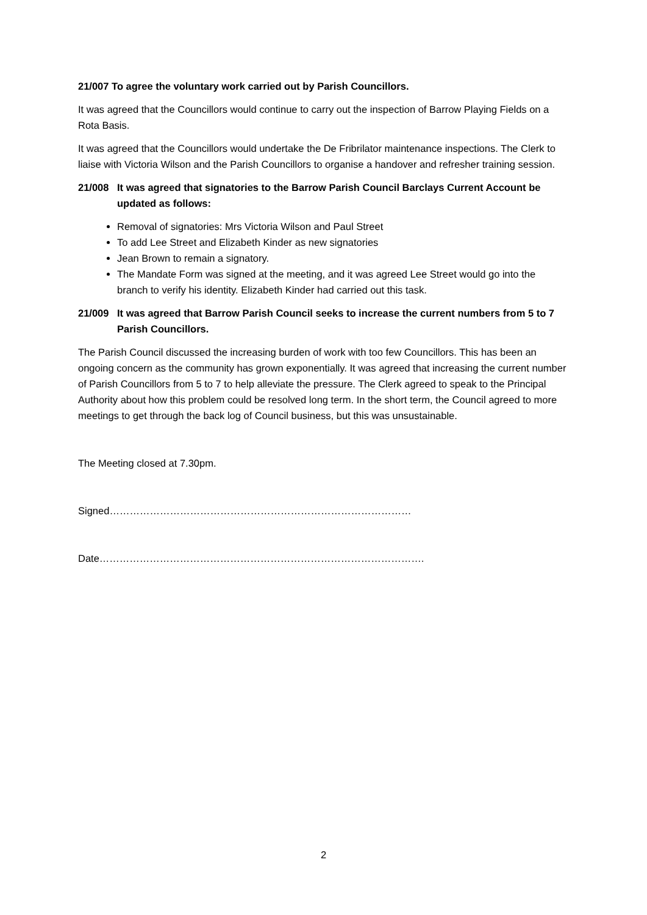21/007 To agree the voluntary work carried out by Parish Councillors.
It was agreed that the Councillors would continue to carry out the inspection of Barrow Playing Fields on a Rota Basis.
It was agreed that the Councillors would undertake the De Fribrilator maintenance inspections. The Clerk to liaise with Victoria Wilson and the Parish Councillors to organise a handover and refresher training session.
21/008 It was agreed that signatories to the Barrow Parish Council Barclays Current Account be updated as follows:
Removal of signatories: Mrs Victoria Wilson and Paul Street
To add Lee Street and Elizabeth Kinder as new signatories
Jean Brown to remain a signatory.
The Mandate Form was signed at the meeting, and it was agreed Lee Street would go into the branch to verify his identity. Elizabeth Kinder had carried out this task.
21/009 It was agreed that Barrow Parish Council seeks to increase the current numbers from 5 to 7 Parish Councillors.
The Parish Council discussed the increasing burden of work with too few Councillors. This has been an ongoing concern as the community has grown exponentially. It was agreed that increasing the current number of Parish Councillors from 5 to 7 to help alleviate the pressure. The Clerk agreed to speak to the Principal Authority about how this problem could be resolved long term. In the short term, the Council agreed to more meetings to get through the back log of Council business, but this was unsustainable.
The Meeting closed at 7.30pm.
Signed………………………………………………………………………………
Date…………………………………………………………………………………….
2